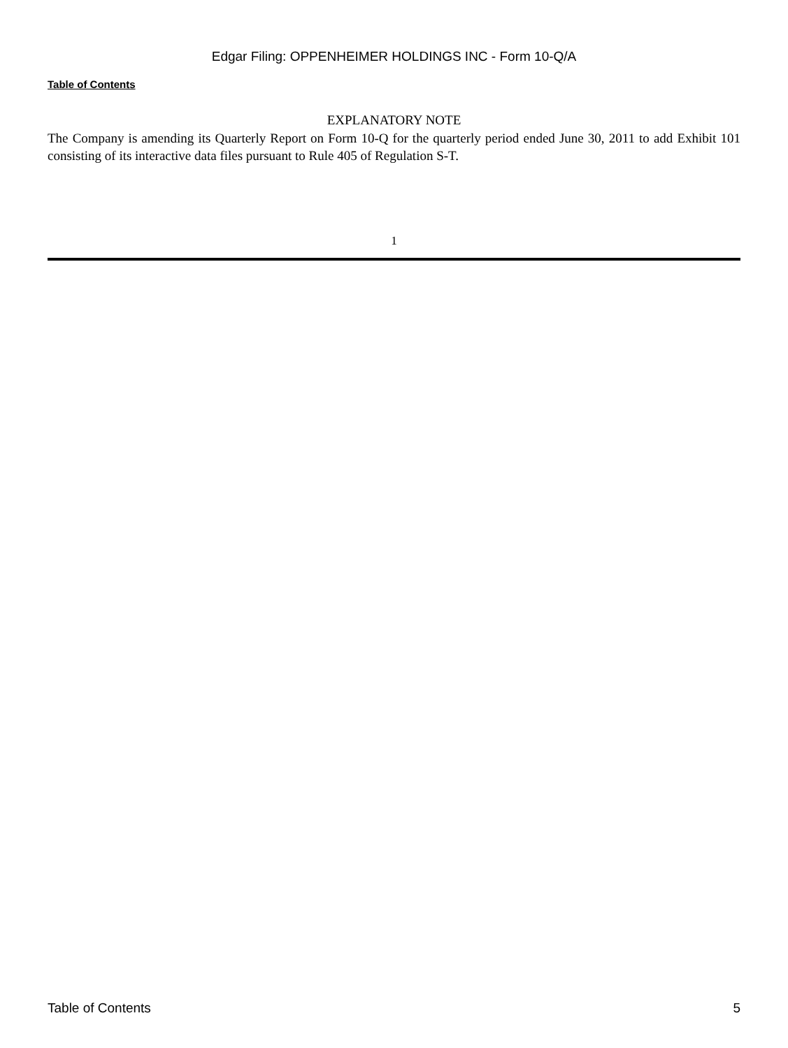Edgar Filing: OPPENHEIMER HOLDINGS INC - Form 10-Q/A
Table of Contents
EXPLANATORY NOTE
The Company is amending its Quarterly Report on Form 10-Q for the quarterly period ended June 30, 2011 to add Exhibit 101 consisting of its interactive data files pursuant to Rule 405 of Regulation S-T.
1
Table of Contents 5